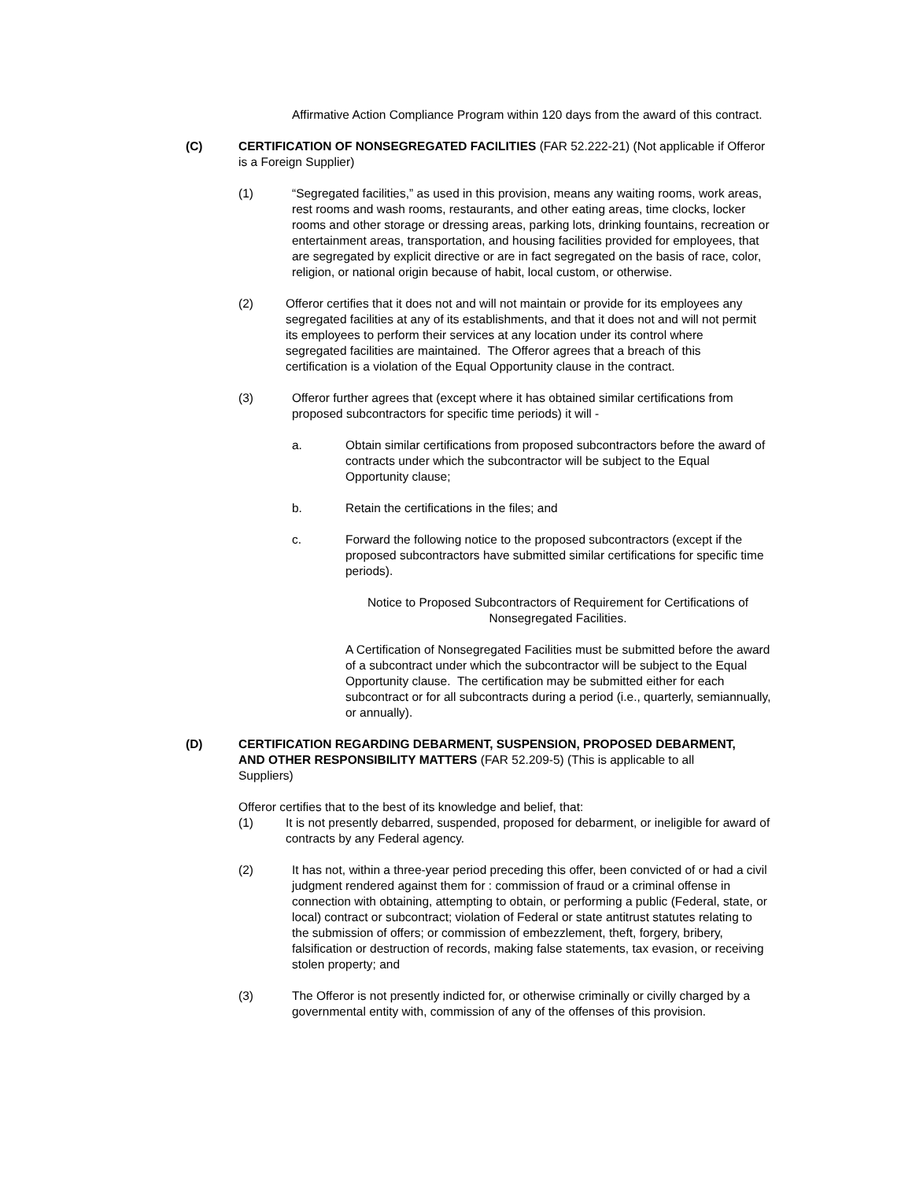Affirmative Action Compliance Program within 120 days from the award of this contract.
(C) CERTIFICATION OF NONSEGREGATED FACILITIES (FAR 52.222-21) (Not applicable if Offeror is a Foreign Supplier)
(1) “Segregated facilities,” as used in this provision, means any waiting rooms, work areas, rest rooms and wash rooms, restaurants, and other eating areas, time clocks, locker rooms and other storage or dressing areas, parking lots, drinking fountains, recreation or entertainment areas, transportation, and housing facilities provided for employees, that are segregated by explicit directive or are in fact segregated on the basis of race, color, religion, or national origin because of habit, local custom, or otherwise.
(2) Offeror certifies that it does not and will not maintain or provide for its employees any segregated facilities at any of its establishments, and that it does not and will not permit its employees to perform their services at any location under its control where segregated facilities are maintained. The Offeror agrees that a breach of this certification is a violation of the Equal Opportunity clause in the contract.
(3) Offeror further agrees that (except where it has obtained similar certifications from proposed subcontractors for specific time periods) it will -
a. Obtain similar certifications from proposed subcontractors before the award of contracts under which the subcontractor will be subject to the Equal Opportunity clause;
b. Retain the certifications in the files; and
c. Forward the following notice to the proposed subcontractors (except if the proposed subcontractors have submitted similar certifications for specific time periods).
Notice to Proposed Subcontractors of Requirement for Certifications of Nonsegregated Facilities.
A Certification of Nonsegregated Facilities must be submitted before the award of a subcontract under which the subcontractor will be subject to the Equal Opportunity clause. The certification may be submitted either for each subcontract or for all subcontracts during a period (i.e., quarterly, semiannually, or annually).
(D) CERTIFICATION REGARDING DEBARMENT, SUSPENSION, PROPOSED DEBARMENT, AND OTHER RESPONSIBILITY MATTERS (FAR 52.209-5) (This is applicable to all Suppliers)
Offeror certifies that to the best of its knowledge and belief, that:
(1) It is not presently debarred, suspended, proposed for debarment, or ineligible for award of contracts by any Federal agency.
(2) It has not, within a three-year period preceding this offer, been convicted of or had a civil judgment rendered against them for : commission of fraud or a criminal offense in connection with obtaining, attempting to obtain, or performing a public (Federal, state, or local) contract or subcontract; violation of Federal or state antitrust statutes relating to the submission of offers; or commission of embezzlement, theft, forgery, bribery, falsification or destruction of records, making false statements, tax evasion, or receiving stolen property; and
(3) The Offeror is not presently indicted for, or otherwise criminally or civilly charged by a governmental entity with, commission of any of the offenses of this provision.